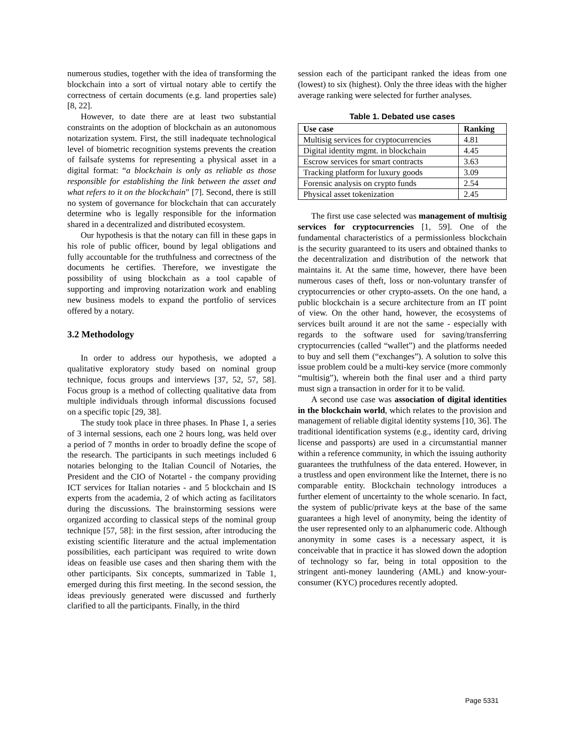numerous studies, together with the idea of transforming the blockchain into a sort of virtual notary able to certify the correctness of certain documents (e.g. land properties sale) [8, 22].
However, to date there are at least two substantial constraints on the adoption of blockchain as an autonomous notarization system. First, the still inadequate technological level of biometric recognition systems prevents the creation of failsafe systems for representing a physical asset in a digital format: “a blockchain is only as reliable as those responsible for establishing the link between the asset and what refers to it on the blockchain” [7]. Second, there is still no system of governance for blockchain that can accurately determine who is legally responsible for the information shared in a decentralized and distributed ecosystem.
Our hypothesis is that the notary can fill in these gaps in his role of public officer, bound by legal obligations and fully accountable for the truthfulness and correctness of the documents he certifies. Therefore, we investigate the possibility of using blockchain as a tool capable of supporting and improving notarization work and enabling new business models to expand the portfolio of services offered by a notary.
3.2 Methodology
In order to address our hypothesis, we adopted a qualitative exploratory study based on nominal group technique, focus groups and interviews [37, 52, 57, 58]. Focus group is a method of collecting qualitative data from multiple individuals through informal discussions focused on a specific topic [29, 38].
The study took place in three phases. In Phase 1, a series of 3 internal sessions, each one 2 hours long, was held over a period of 7 months in order to broadly define the scope of the research. The participants in such meetings included 6 notaries belonging to the Italian Council of Notaries, the President and the CIO of Notartel - the company providing ICT services for Italian notaries - and 5 blockchain and IS experts from the academia, 2 of which acting as facilitators during the discussions. The brainstorming sessions were organized according to classical steps of the nominal group technique [57, 58]: in the first session, after introducing the existing scientific literature and the actual implementation possibilities, each participant was required to write down ideas on feasible use cases and then sharing them with the other participants. Six concepts, summarized in Table 1, emerged during this first meeting. In the second session, the ideas previously generated were discussed and furtherly clarified to all the participants. Finally, in the third
session each of the participant ranked the ideas from one (lowest) to six (highest). Only the three ideas with the higher average ranking were selected for further analyses.
Table 1. Debated use cases
| Use case | Ranking |
| --- | --- |
| Multisig services for cryptocurrencies | 4.81 |
| Digital identity mgmt. in blockchain | 4.45 |
| Escrow services for smart contracts | 3.63 |
| Tracking platform for luxury goods | 3.09 |
| Forensic analysis on crypto funds | 2.54 |
| Physical asset tokenization | 2.45 |
The first use case selected was management of multisig services for cryptocurrencies [1, 59]. One of the fundamental characteristics of a permissionless blockchain is the security guaranteed to its users and obtained thanks to the decentralization and distribution of the network that maintains it. At the same time, however, there have been numerous cases of theft, loss or non-voluntary transfer of cryptocurrencies or other crypto-assets. On the one hand, a public blockchain is a secure architecture from an IT point of view. On the other hand, however, the ecosystems of services built around it are not the same - especially with regards to the software used for saving/transferring cryptocurrencies (called “wallet”) and the platforms needed to buy and sell them (“exchanges”). A solution to solve this issue problem could be a multi-key service (more commonly “multisig”), wherein both the final user and a third party must sign a transaction in order for it to be valid.
A second use case was association of digital identities in the blockchain world, which relates to the provision and management of reliable digital identity systems [10, 36]. The traditional identification systems (e.g., identity card, driving license and passports) are used in a circumstantial manner within a reference community, in which the issuing authority guarantees the truthfulness of the data entered. However, in a trustless and open environment like the Internet, there is no comparable entity. Blockchain technology introduces a further element of uncertainty to the whole scenario. In fact, the system of public/private keys at the base of the same guarantees a high level of anonymity, being the identity of the user represented only to an alphanumeric code. Although anonymity in some cases is a necessary aspect, it is conceivable that in practice it has slowed down the adoption of technology so far, being in total opposition to the stringent anti-money laundering (AML) and know-your-consumer (KYC) procedures recently adopted.
Page 5331